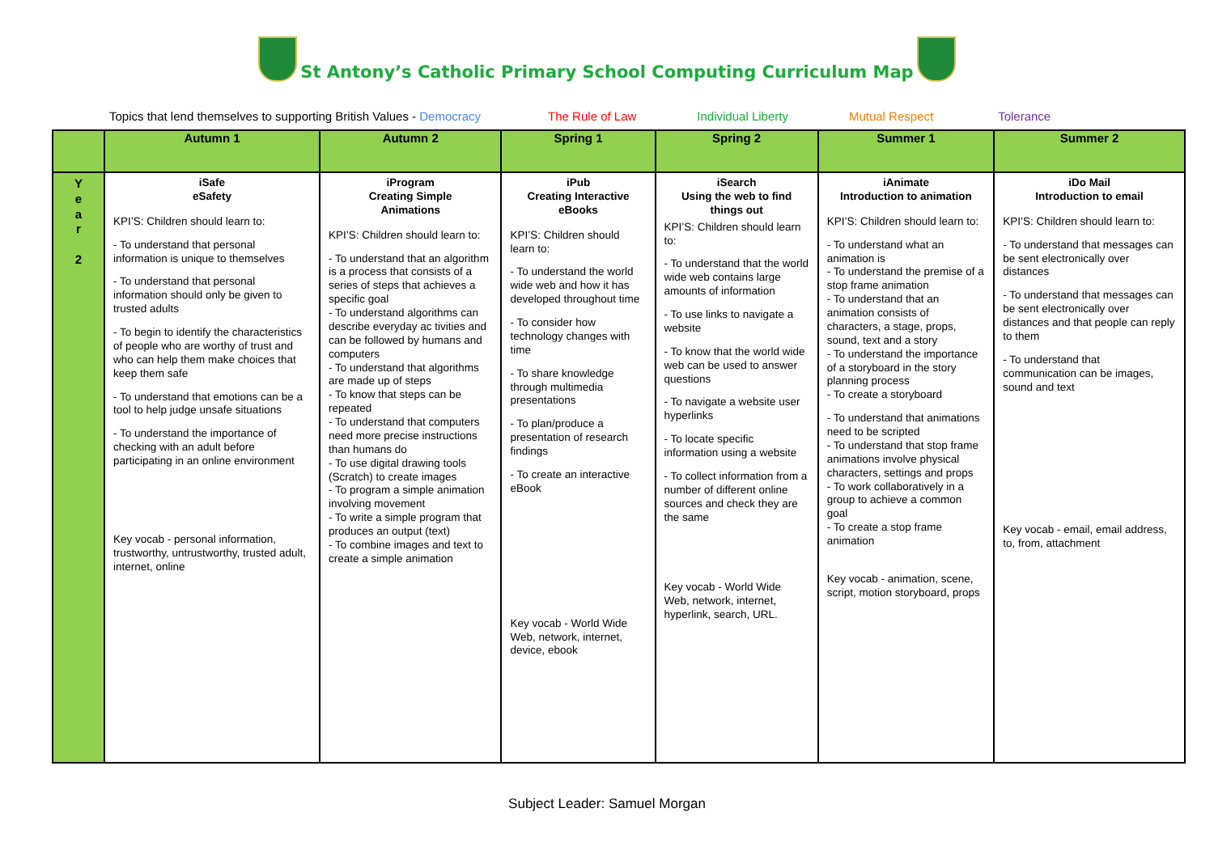St Antony’s Catholic Primary School Computing Curriculum Map
Topics that lend themselves to supporting British Values - Democracy The Rule of Law Individual Liberty Mutual Respect Tolerance
| | Autumn 1 | Autumn 2 | Spring 1 | Spring 2 | Summer 1 | Summer 2 |
| --- | --- | --- | --- | --- | --- | --- |
| Y e a r 2 | iSafe eSafety KPI’S: Children should learn to: - To understand that personal information is unique to themselves - To understand that personal information should only be given to trusted adults - To begin to identify the characteristics of people who are worthy of trust and who can help them make choices that keep them safe - To understand that emotions can be a tool to help judge unsafe situations - To understand the importance of checking with an adult before participating in an online environment Key vocab - personal information, trustworthy, untrustworthy, trusted adult, internet, online | iProgram Creating Simple Animations KPI’S: Children should learn to: - To understand that an algorithm is a process that consists of a series of steps that achieves a specific goal - To understand algorithms can describe everyday ac tivities and can be followed by humans and computers - To understand that algorithms are made up of steps - To know that steps can be repeated - To understand that computers need more precise instructions than humans do - To use digital drawing tools (Scratch) to create images - To program a simple animation involving movement - To write a simple program that produces an output (text) - To combine images and text to create a simple animation | iPub Creating Interactive eBooks KPI’S: Children should learn to: - To understand the world wide web and how it has developed throughout time - To consider how technology changes with time - To share knowledge through multimedia presentations - To plan/produce a presentation of research findings - To create an interactive eBook Key vocab - World Wide Web, network, internet, device, ebook | iSearch Using the web to find things out KPI’S: Children should learn to: - To understand that the world wide web contains large amounts of information - To use links to navigate a website - To know that the world wide web can be used to answer questions - To navigate a website user hyperlinks - To locate specific information using a website - To collect information from a number of different online sources and check they are the same Key vocab - World Wide Web, network, internet, hyperlink, search, URL. | iAnimate Introduction to animation KPI’S: Children should learn to: - To understand what an animation is - To understand the premise of a stop frame animation - To understand that an animation consists of characters, a stage, props, sound, text and a story - To understand the importance of a storyboard in the story planning process - To create a storyboard - To understand that animations need to be scripted - To understand that stop frame animations involve physical characters, settings and props - To work collaboratively in a group to achieve a common goal - To create a stop frame animation Key vocab - animation, scene, script, motion storyboard, props | iDo Mail Introduction to email KPI’S: Children should learn to: - To understand that messages can be sent electronically over distances - To understand that messages can be sent electronically over distances and that people can reply to them - To understand that communication can be images, sound and text Key vocab - email, email address, to, from, attachment |
Subject Leader: Samuel Morgan